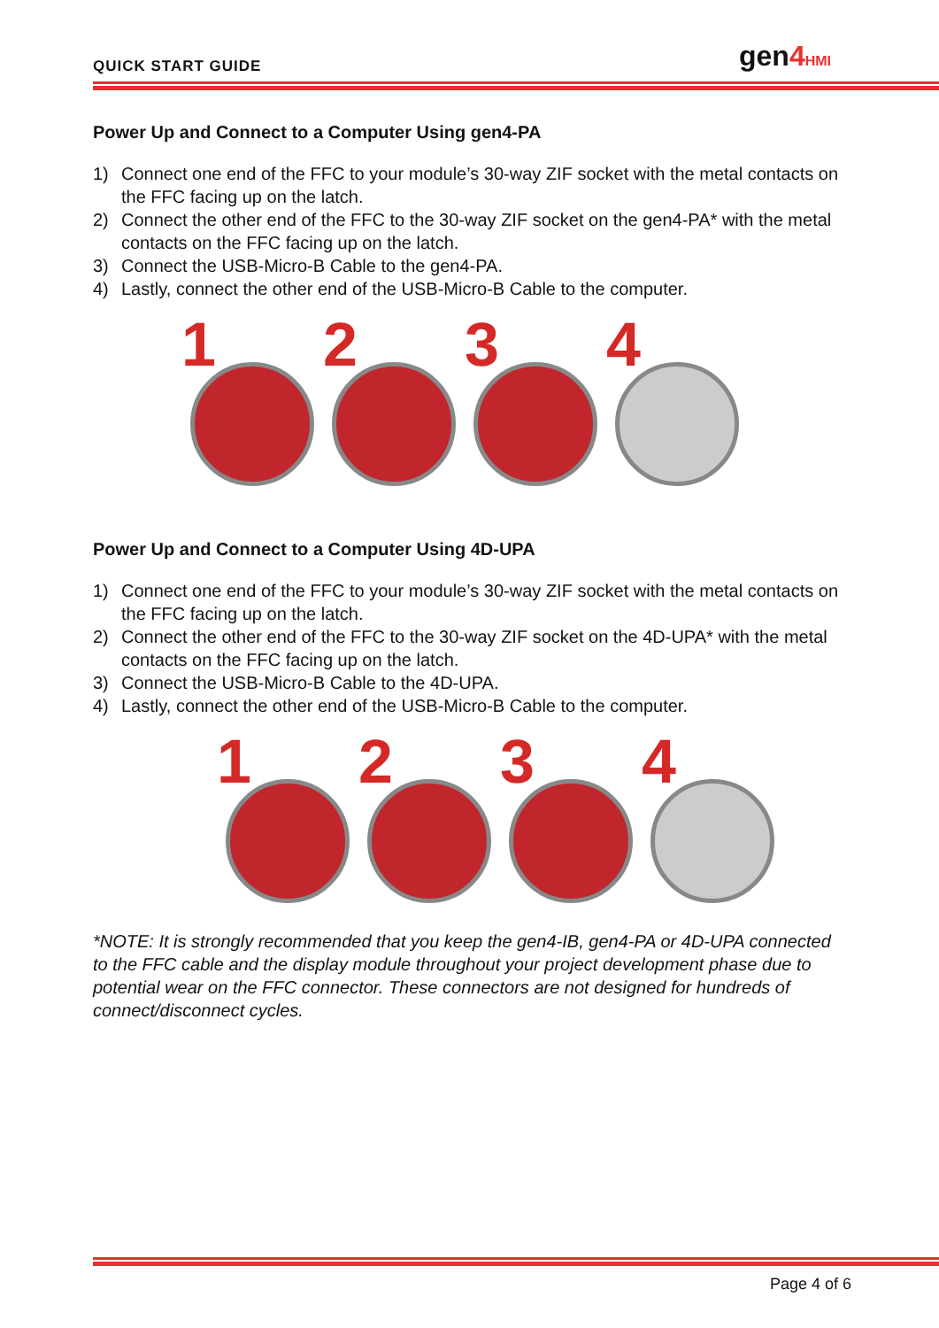QUICK START GUIDE gen4 HMI
Power Up and Connect to a Computer Using gen4-PA
1) Connect one end of the FFC to your module’s 30-way ZIF socket with the metal contacts on the FFC facing up on the latch.
2) Connect the other end of the FFC to the 30-way ZIF socket on the gen4-PA* with the metal contacts on the FFC facing up on the latch.
3) Connect the USB-Micro-B Cable to the gen4-PA.
4) Lastly, connect the other end of the USB-Micro-B Cable to the computer.
1
2
3
4
Power Up and Connect to a Computer Using 4D-UPA
1) Connect one end of the FFC to your module’s 30-way ZIF socket with the metal contacts on the FFC facing up on the latch.
2) Connect the other end of the FFC to the 30-way ZIF socket on the 4D-UPA* with the metal contacts on the FFC facing up on the latch.
3) Connect the USB-Micro-B Cable to the 4D-UPA.
4) Lastly, connect the other end of the USB-Micro-B Cable to the computer.
1
2
3
4
*NOTE: It is strongly recommended that you keep the gen4-IB, gen4-PA or 4D-UPA connected to the FFC cable and the display module throughout your project development phase due to potential wear on the FFC connector. These connectors are not designed for hundreds of connect/disconnect cycles.
Page 4 of 6